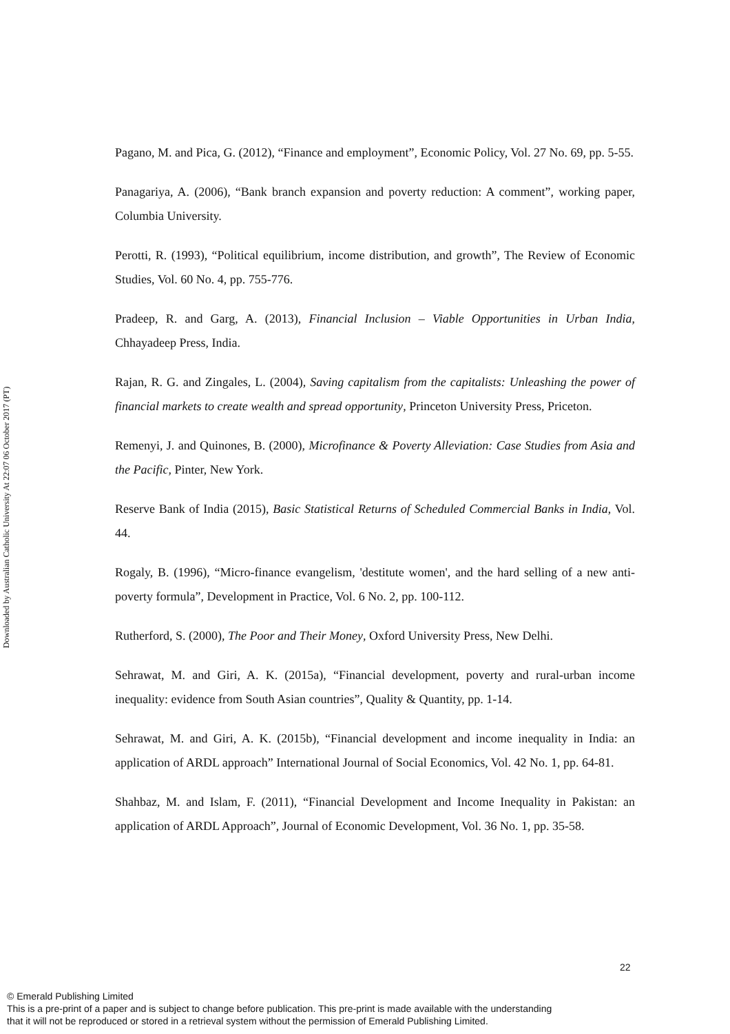Downloaded by Australian Catholic University At 22:07 06 October 2017 (PT)
Pagano, M. and Pica, G. (2012), “Finance and employment”, Economic Policy, Vol. 27 No. 69, pp. 5-55.
Panagariya, A. (2006), “Bank branch expansion and poverty reduction: A comment”, working paper, Columbia University.
Perotti, R. (1993), “Political equilibrium, income distribution, and growth”, The Review of Economic Studies, Vol. 60 No. 4, pp. 755-776.
Pradeep, R. and Garg, A. (2013), Financial Inclusion – Viable Opportunities in Urban India, Chhayadeep Press, India.
Rajan, R. G. and Zingales, L. (2004), Saving capitalism from the capitalists: Unleashing the power of financial markets to create wealth and spread opportunity, Princeton University Press, Priceton.
Remenyi, J. and Quinones, B. (2000), Microfinance & Poverty Alleviation: Case Studies from Asia and the Pacific, Pinter, New York.
Reserve Bank of India (2015), Basic Statistical Returns of Scheduled Commercial Banks in India, Vol. 44.
Rogaly, B. (1996), “Micro-finance evangelism, 'destitute women', and the hard selling of a new anti-poverty formula”, Development in Practice, Vol. 6 No. 2, pp. 100-112.
Rutherford, S. (2000), The Poor and Their Money, Oxford University Press, New Delhi.
Sehrawat, M. and Giri, A. K. (2015a), “Financial development, poverty and rural-urban income inequality: evidence from South Asian countries”, Quality & Quantity, pp. 1-14.
Sehrawat, M. and Giri, A. K. (2015b), “Financial development and income inequality in India: an application of ARDL approach” International Journal of Social Economics, Vol. 42 No. 1, pp. 64-81.
Shahbaz, M. and Islam, F. (2011), “Financial Development and Income Inequality in Pakistan: an application of ARDL Approach”, Journal of Economic Development, Vol. 36 No. 1, pp. 35-58.
22
© Emerald Publishing Limited
This is a pre-print of a paper and is subject to change before publication. This pre-print is made available with the understanding
that it will not be reproduced or stored in a retrieval system without the permission of Emerald Publishing Limited.